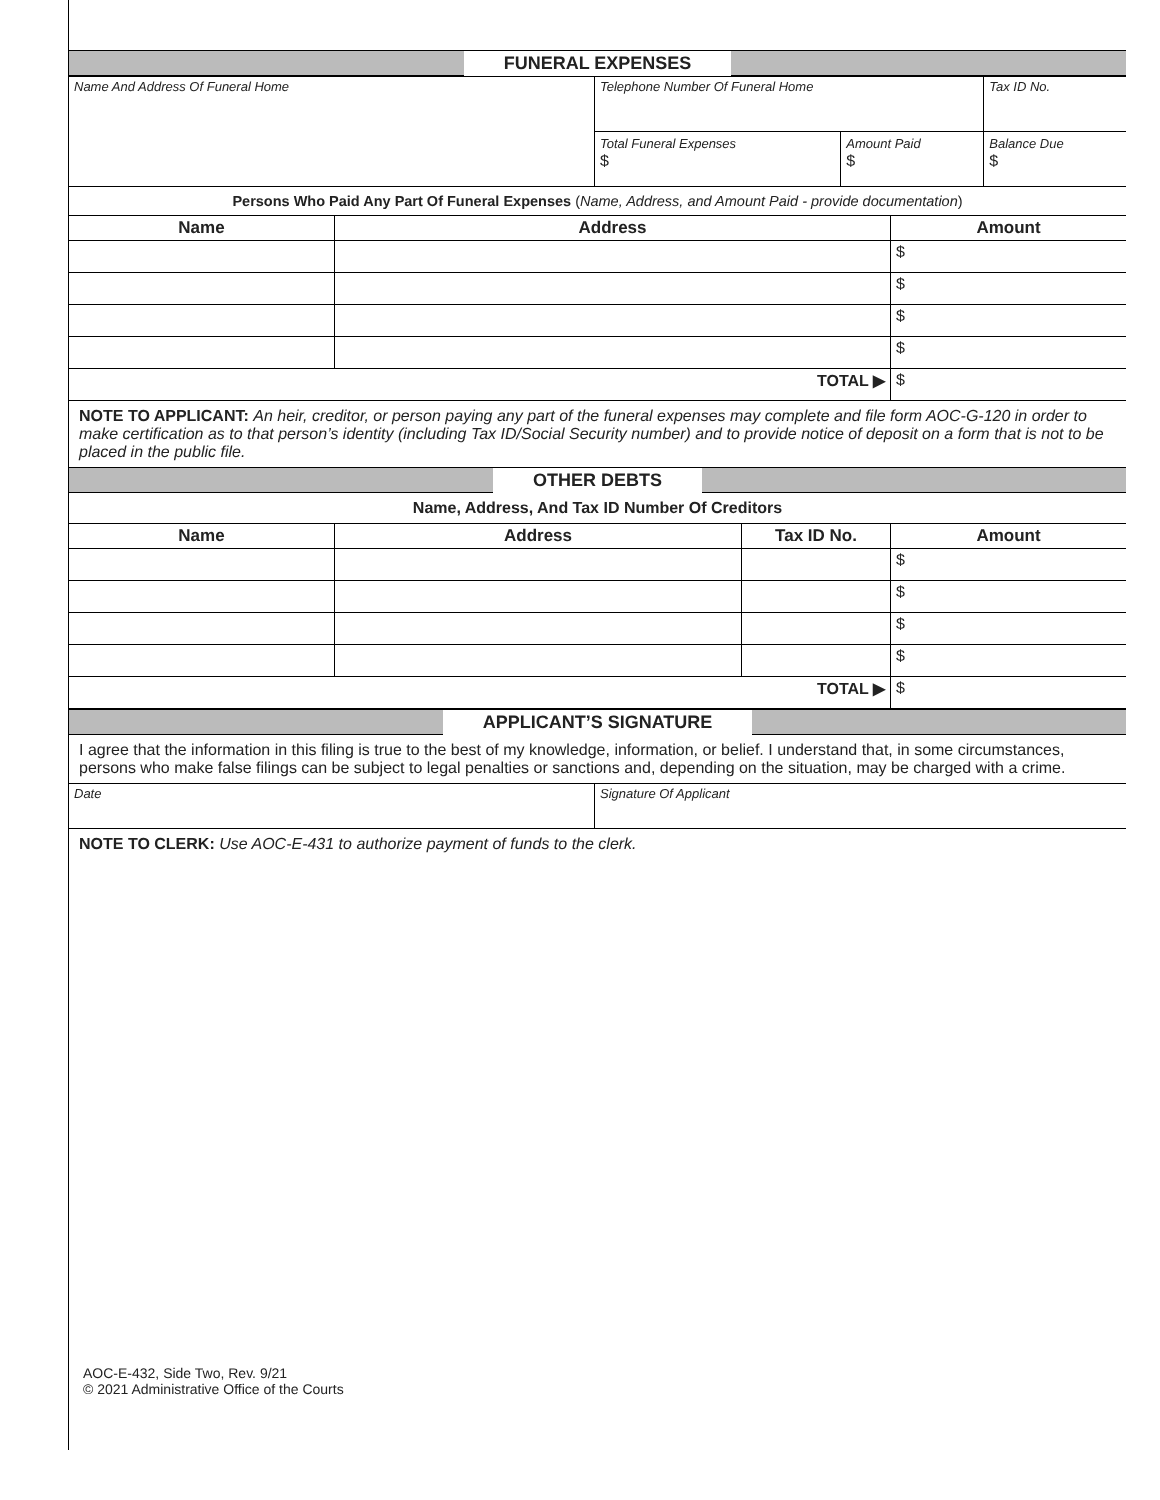FUNERAL EXPENSES
| Name And Address Of Funeral Home | Telephone Number Of Funeral Home | | Tax ID No. |
| | Total Funeral Expenses $ | Amount Paid $ | Balance Due $ |
Persons Who Paid Any Part Of Funeral Expenses (Name, Address, and Amount Paid - provide documentation)
| Name | Address | Amount |
| --- | --- | --- |
| | | $ |
| | | $ |
| | | $ |
| | | $ |
| TOTAL ▶ | | $ |
NOTE TO APPLICANT: An heir, creditor, or person paying any part of the funeral expenses may complete and file form AOC-G-120 in order to make certification as to that person’s identity (including Tax ID/Social Security number) and to provide notice of deposit on a form that is not to be placed in the public file.
OTHER DEBTS
Name, Address, And Tax ID Number Of Creditors
| Name | Address | Tax ID No. | Amount |
| --- | --- | --- | --- |
| | | | $ |
| | | | $ |
| | | | $ |
| | | | $ |
| TOTAL ▶ | | | $ |
APPLICANT’S SIGNATURE
I agree that the information in this filing is true to the best of my knowledge, information, or belief. I understand that, in some circumstances, persons who make false filings can be subject to legal penalties or sanctions and, depending on the situation, may be charged with a crime.
| Date | Signature Of Applicant |
NOTE TO CLERK: Use AOC-E-431 to authorize payment of funds to the clerk.
AOC-E-432, Side Two, Rev. 9/21
© 2021 Administrative Office of the Courts